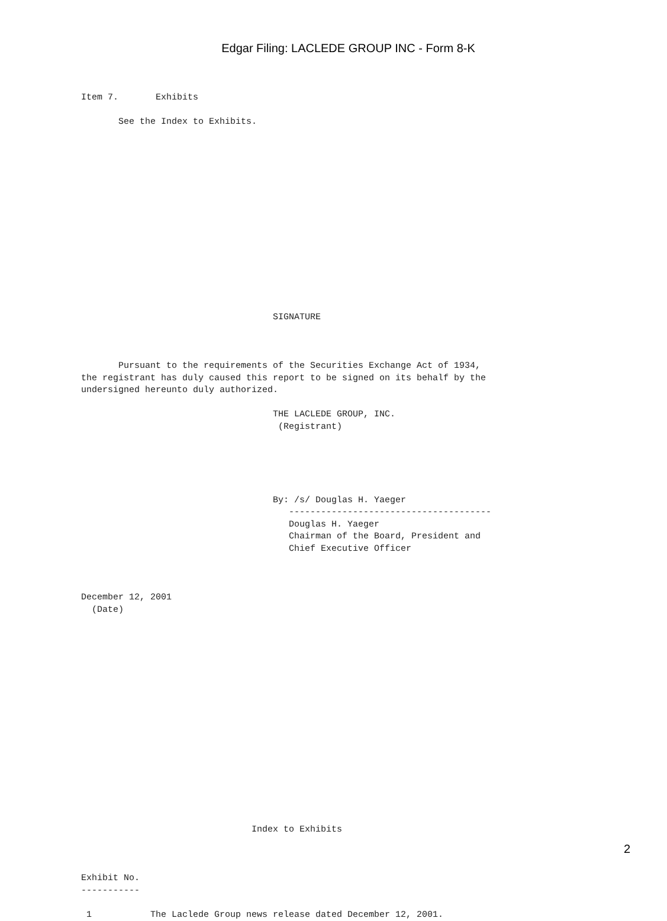Edgar Filing: LACLEDE GROUP INC - Form 8-K
Item 7.       Exhibits

       See the Index to Exhibits.















                                    SIGNATURE



       Pursuant to the requirements of the Securities Exchange Act of 1934,
the registrant has duly caused this report to be signed on its behalf by the
undersigned hereunto duly authorized.

                                    THE LACLEDE GROUP, INC.
                                     (Registrant)





                                    By: /s/ Douglas H. Yaeger
                                       --------------------------------------
                                       Douglas H. Yaeger
                                       Chairman of the Board, President and
                                       Chief Executive Officer



December 12, 2001
  (Date)

















                                Index to Exhibits



Exhibit No.
-----------

 1           The Laclede Group news release dated December 12, 2001.
2